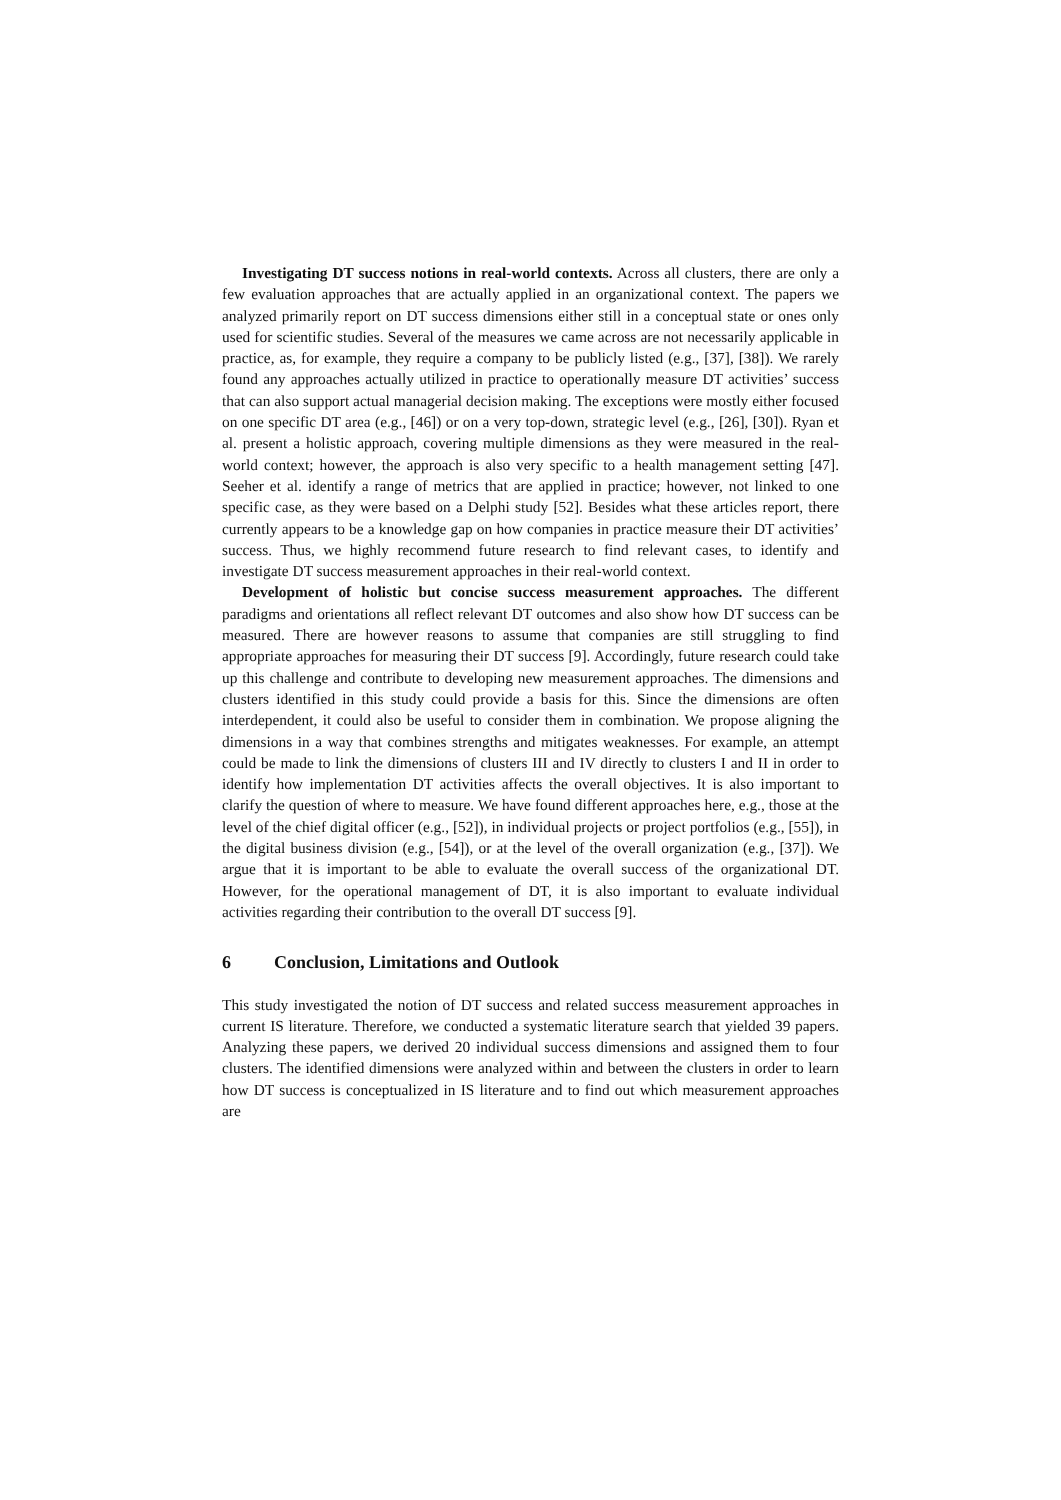Investigating DT success notions in real-world contexts. Across all clusters, there are only a few evaluation approaches that are actually applied in an organizational context. The papers we analyzed primarily report on DT success dimensions either still in a conceptual state or ones only used for scientific studies. Several of the measures we came across are not necessarily applicable in practice, as, for example, they require a company to be publicly listed (e.g., [37], [38]). We rarely found any approaches actually utilized in practice to operationally measure DT activities’ success that can also support actual managerial decision making. The exceptions were mostly either focused on one specific DT area (e.g., [46]) or on a very top-down, strategic level (e.g., [26], [30]). Ryan et al. present a holistic approach, covering multiple dimensions as they were measured in the real-world context; however, the approach is also very specific to a health management setting [47]. Seeher et al. identify a range of metrics that are applied in practice; however, not linked to one specific case, as they were based on a Delphi study [52]. Besides what these articles report, there currently appears to be a knowledge gap on how companies in practice measure their DT activities’ success. Thus, we highly recommend future research to find relevant cases, to identify and investigate DT success measurement approaches in their real-world context.
Development of holistic but concise success measurement approaches. The different paradigms and orientations all reflect relevant DT outcomes and also show how DT success can be measured. There are however reasons to assume that companies are still struggling to find appropriate approaches for measuring their DT success [9]. Accordingly, future research could take up this challenge and contribute to developing new measurement approaches. The dimensions and clusters identified in this study could provide a basis for this. Since the dimensions are often interdependent, it could also be useful to consider them in combination. We propose aligning the dimensions in a way that combines strengths and mitigates weaknesses. For example, an attempt could be made to link the dimensions of clusters III and IV directly to clusters I and II in order to identify how implementation DT activities affects the overall objectives. It is also important to clarify the question of where to measure. We have found different approaches here, e.g., those at the level of the chief digital officer (e.g., [52]), in individual projects or project portfolios (e.g., [55]), in the digital business division (e.g., [54]), or at the level of the overall organization (e.g., [37]). We argue that it is important to be able to evaluate the overall success of the organizational DT. However, for the operational management of DT, it is also important to evaluate individual activities regarding their contribution to the overall DT success [9].
6 Conclusion, Limitations and Outlook
This study investigated the notion of DT success and related success measurement approaches in current IS literature. Therefore, we conducted a systematic literature search that yielded 39 papers. Analyzing these papers, we derived 20 individual success dimensions and assigned them to four clusters. The identified dimensions were analyzed within and between the clusters in order to learn how DT success is conceptualized in IS literature and to find out which measurement approaches are